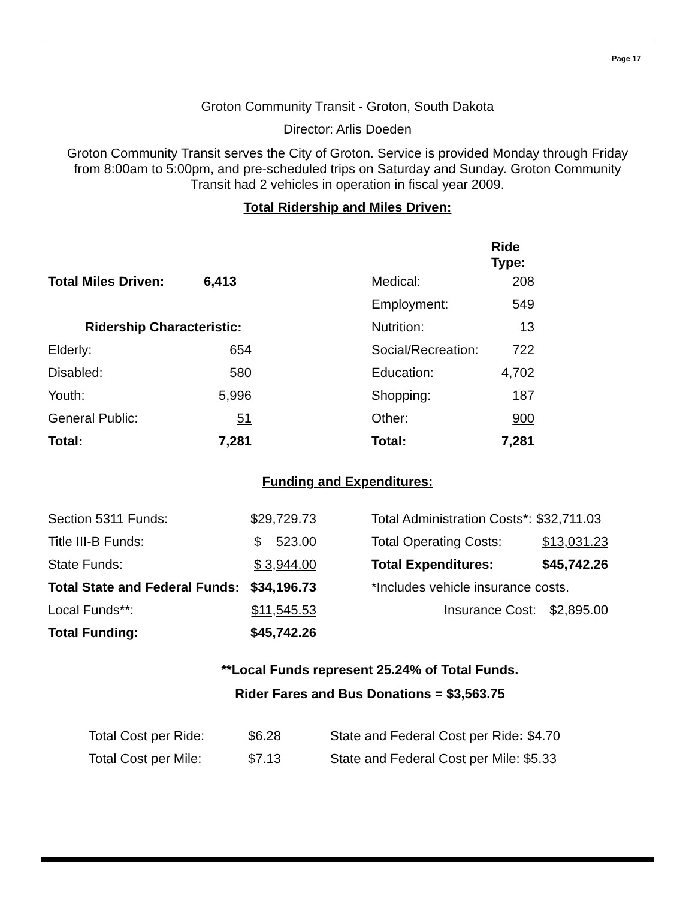Page 17
Groton Community Transit - Groton, South Dakota
Director: Arlis Doeden
Groton Community Transit serves the City of Groton. Service is provided Monday through Friday from 8:00am to 5:00pm, and pre-scheduled trips on Saturday and Sunday. Groton Community Transit had 2 vehicles in operation in fiscal year 2009.
Total Ridership and Miles Driven:
| | | | | Ride Type: |
| Total Miles Driven: | 6,413 | | Medical: | 208 |
| | | | Employment: | 549 |
| Ridership Characteristic: | | | Nutrition: | 13 |
| Elderly: | 654 | | Social/Recreation: | 722 |
| Disabled: | 580 | | Education: | 4,702 |
| Youth: | 5,996 | | Shopping: | 187 |
| General Public: | 51 | | Other: | 900 |
| Total: | 7,281 | | Total: | 7,281 |
Funding and Expenditures:
| Section 5311 Funds: | $29,729.73 | | Total Administration Costs*: | $32,711.03 |
| Title III-B Funds: | $ 523.00 | | Total Operating Costs: | $13,031.23 |
| State Funds: | $ 3,944.00 | | Total Expenditures: | $45,742.26 |
| Total State and Federal Funds: | $34,196.73 | | *Includes vehicle insurance costs. | |
| Local Funds**: | $11,545.53 | | Insurance Cost: | $2,895.00 |
| Total Funding: | $45,742.26 | | | |
**Local Funds represent 25.24% of Total Funds.
Rider Fares and Bus Donations = $3,563.75
| Total Cost per Ride: | $6.28 | State and Federal Cost per Ride : $4.70 |
| Total Cost per Mile: | $7.13 | State and Federal Cost per Mile: $5.33 |